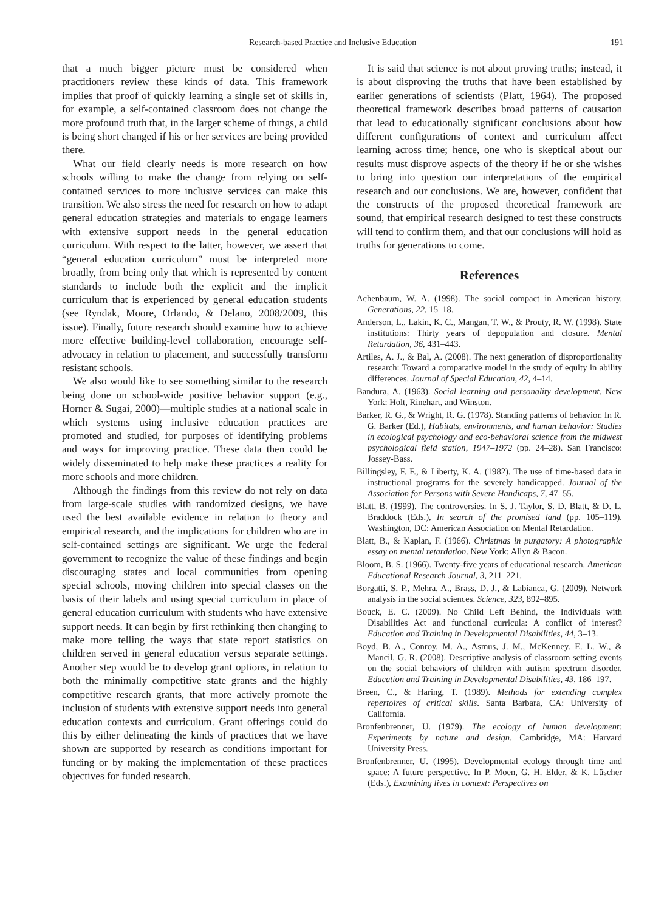Research-based Practice and Inclusive Education 191
that a much bigger picture must be considered when practitioners review these kinds of data. This framework implies that proof of quickly learning a single set of skills in, for example, a self-contained classroom does not change the more profound truth that, in the larger scheme of things, a child is being short changed if his or her services are being provided there.
What our field clearly needs is more research on how schools willing to make the change from relying on self-contained services to more inclusive services can make this transition. We also stress the need for research on how to adapt general education strategies and materials to engage learners with extensive support needs in the general education curriculum. With respect to the latter, however, we assert that “general education curriculum” must be interpreted more broadly, from being only that which is represented by content standards to include both the explicit and the implicit curriculum that is experienced by general education students (see Ryndak, Moore, Orlando, & Delano, 2008/2009, this issue). Finally, future research should examine how to achieve more effective building-level collaboration, encourage self-advocacy in relation to placement, and successfully transform resistant schools.
We also would like to see something similar to the research being done on school-wide positive behavior support (e.g., Horner & Sugai, 2000)—multiple studies at a national scale in which systems using inclusive education practices are promoted and studied, for purposes of identifying problems and ways for improving practice. These data then could be widely disseminated to help make these practices a reality for more schools and more children.
Although the findings from this review do not rely on data from large-scale studies with randomized designs, we have used the best available evidence in relation to theory and empirical research, and the implications for children who are in self-contained settings are significant. We urge the federal government to recognize the value of these findings and begin discouraging states and local communities from opening special schools, moving children into special classes on the basis of their labels and using special curriculum in place of general education curriculum with students who have extensive support needs. It can begin by first rethinking then changing to make more telling the ways that state report statistics on children served in general education versus separate settings. Another step would be to develop grant options, in relation to both the minimally competitive state grants and the highly competitive research grants, that more actively promote the inclusion of students with extensive support needs into general education contexts and curriculum. Grant offerings could do this by either delineating the kinds of practices that we have shown are supported by research as conditions important for funding or by making the implementation of these practices objectives for funded research.
It is said that science is not about proving truths; instead, it is about disproving the truths that have been established by earlier generations of scientists (Platt, 1964). The proposed theoretical framework describes broad patterns of causation that lead to educationally significant conclusions about how different configurations of context and curriculum affect learning across time; hence, one who is skeptical about our results must disprove aspects of the theory if he or she wishes to bring into question our interpretations of the empirical research and our conclusions. We are, however, confident that the constructs of the proposed theoretical framework are sound, that empirical research designed to test these constructs will tend to confirm them, and that our conclusions will hold as truths for generations to come.
References
Achenbaum, W. A. (1998). The social compact in American history. Generations, 22, 15–18.
Anderson, L., Lakin, K. C., Mangan, T. W., & Prouty, R. W. (1998). State institutions: Thirty years of depopulation and closure. Mental Retardation, 36, 431–443.
Artiles, A. J., & Bal, A. (2008). The next generation of disproportionality research: Toward a comparative model in the study of equity in ability differences. Journal of Special Education, 42, 4–14.
Bandura, A. (1963). Social learning and personality development. New York: Holt, Rinehart, and Winston.
Barker, R. G., & Wright, R. G. (1978). Standing patterns of behavior. In R. G. Barker (Ed.), Habitats, environments, and human behavior: Studies in ecological psychology and eco-behavioral science from the midwest psychological field station, 1947–1972 (pp. 24–28). San Francisco: Jossey-Bass.
Billingsley, F. F., & Liberty, K. A. (1982). The use of time-based data in instructional programs for the severely handicapped. Journal of the Association for Persons with Severe Handicaps, 7, 47–55.
Blatt, B. (1999). The controversies. In S. J. Taylor, S. D. Blatt, & D. L. Braddock (Eds.), In search of the promised land (pp. 105–119). Washington, DC: American Association on Mental Retardation.
Blatt, B., & Kaplan, F. (1966). Christmas in purgatory: A photographic essay on mental retardation. New York: Allyn & Bacon.
Bloom, B. S. (1966). Twenty-five years of educational research. American Educational Research Journal, 3, 211–221.
Borgatti, S. P., Mehra, A., Brass, D. J., & Labianca, G. (2009). Network analysis in the social sciences. Science, 323, 892–895.
Bouck, E. C. (2009). No Child Left Behind, the Individuals with Disabilities Act and functional curricula: A conflict of interest? Education and Training in Developmental Disabilities, 44, 3–13.
Boyd, B. A., Conroy, M. A., Asmus, J. M., McKenney. E. L. W., & Mancil, G. R. (2008). Descriptive analysis of classroom setting events on the social behaviors of children with autism spectrum disorder. Education and Training in Developmental Disabilities, 43, 186–197.
Breen, C., & Haring, T. (1989). Methods for extending complex repertoires of critical skills. Santa Barbara, CA: University of California.
Bronfenbrenner, U. (1979). The ecology of human development: Experiments by nature and design. Cambridge, MA: Harvard University Press.
Bronfenbrenner, U. (1995). Developmental ecology through time and space: A future perspective. In P. Moen, G. H. Elder, & K. Lüscher (Eds.), Examining lives in context: Perspectives on